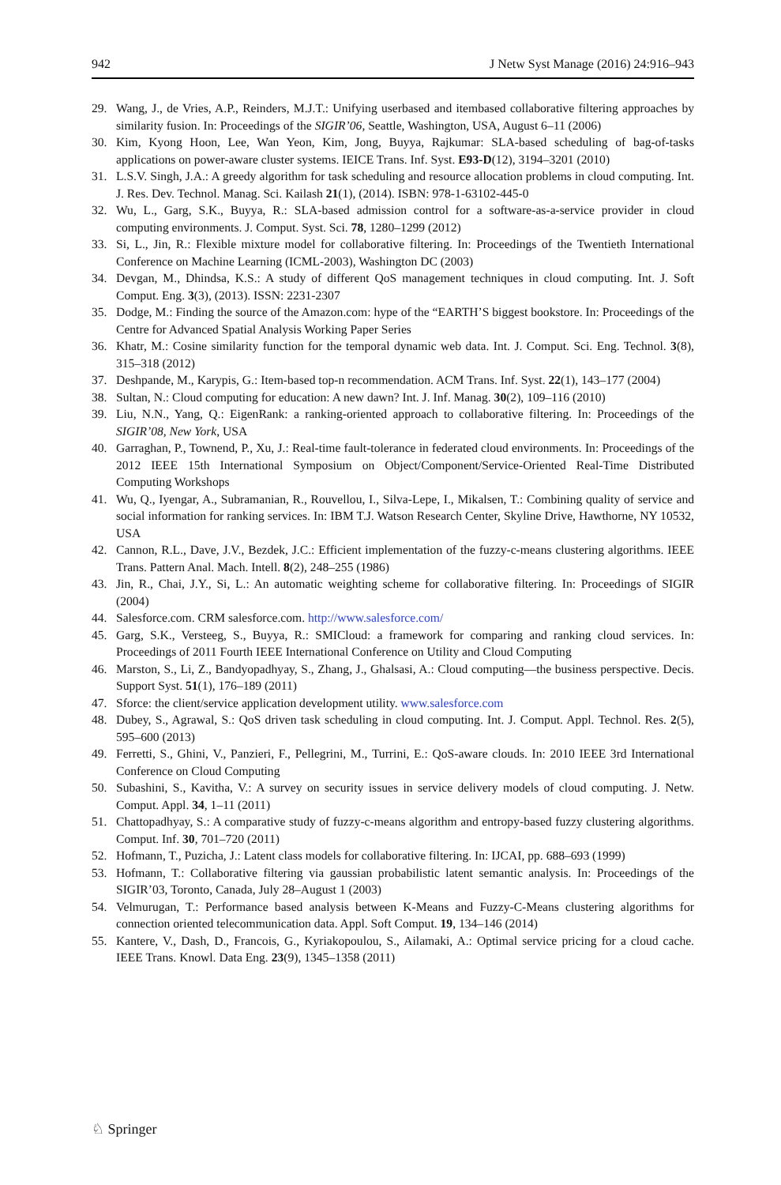942 J Netw Syst Manage (2016) 24:916–943
29. Wang, J., de Vries, A.P., Reinders, M.J.T.: Unifying userbased and itembased collaborative filtering approaches by similarity fusion. In: Proceedings of the SIGIR’06, Seattle, Washington, USA, August 6–11 (2006)
30. Kim, Kyong Hoon, Lee, Wan Yeon, Kim, Jong, Buyya, Rajkumar: SLA-based scheduling of bag-of-tasks applications on power-aware cluster systems. IEICE Trans. Inf. Syst. E93-D(12), 3194–3201 (2010)
31. L.S.V. Singh, J.A.: A greedy algorithm for task scheduling and resource allocation problems in cloud computing. Int. J. Res. Dev. Technol. Manag. Sci. Kailash 21(1), (2014). ISBN: 978-1-63102-445-0
32. Wu, L., Garg, S.K., Buyya, R.: SLA-based admission control for a software-as-a-service provider in cloud computing environments. J. Comput. Syst. Sci. 78, 1280–1299 (2012)
33. Si, L., Jin, R.: Flexible mixture model for collaborative filtering. In: Proceedings of the Twentieth International Conference on Machine Learning (ICML-2003), Washington DC (2003)
34. Devgan, M., Dhindsa, K.S.: A study of different QoS management techniques in cloud computing. Int. J. Soft Comput. Eng. 3(3), (2013). ISSN: 2231-2307
35. Dodge, M.: Finding the source of the Amazon.com: hype of the “EARTH’S biggest bookstore. In: Proceedings of the Centre for Advanced Spatial Analysis Working Paper Series
36. Khatr, M.: Cosine similarity function for the temporal dynamic web data. Int. J. Comput. Sci. Eng. Technol. 3(8), 315–318 (2012)
37. Deshpande, M., Karypis, G.: Item-based top-n recommendation. ACM Trans. Inf. Syst. 22(1), 143–177 (2004)
38. Sultan, N.: Cloud computing for education: A new dawn? Int. J. Inf. Manag. 30(2), 109–116 (2010)
39. Liu, N.N., Yang, Q.: EigenRank: a ranking-oriented approach to collaborative filtering. In: Proceedings of the SIGIR’08, New York, USA
40. Garraghan, P., Townend, P., Xu, J.: Real-time fault-tolerance in federated cloud environments. In: Proceedings of the 2012 IEEE 15th International Symposium on Object/Component/Service-Oriented Real-Time Distributed Computing Workshops
41. Wu, Q., Iyengar, A., Subramanian, R., Rouvellou, I., Silva-Lepe, I., Mikalsen, T.: Combining quality of service and social information for ranking services. In: IBM T.J. Watson Research Center, Skyline Drive, Hawthorne, NY 10532, USA
42. Cannon, R.L., Dave, J.V., Bezdek, J.C.: Efficient implementation of the fuzzy-c-means clustering algorithms. IEEE Trans. Pattern Anal. Mach. Intell. 8(2), 248–255 (1986)
43. Jin, R., Chai, J.Y., Si, L.: An automatic weighting scheme for collaborative filtering. In: Proceedings of SIGIR (2004)
44. Salesforce.com. CRM salesforce.com. http://www.salesforce.com/
45. Garg, S.K., Versteeg, S., Buyya, R.: SMICloud: a framework for comparing and ranking cloud services. In: Proceedings of 2011 Fourth IEEE International Conference on Utility and Cloud Computing
46. Marston, S., Li, Z., Bandyopadhyay, S., Zhang, J., Ghalsasi, A.: Cloud computing—the business perspective. Decis. Support Syst. 51(1), 176–189 (2011)
47. Sforce: the client/service application development utility. www.salesforce.com
48. Dubey, S., Agrawal, S.: QoS driven task scheduling in cloud computing. Int. J. Comput. Appl. Technol. Res. 2(5), 595–600 (2013)
49. Ferretti, S., Ghini, V., Panzieri, F., Pellegrini, M., Turrini, E.: QoS-aware clouds. In: 2010 IEEE 3rd International Conference on Cloud Computing
50. Subashini, S., Kavitha, V.: A survey on security issues in service delivery models of cloud computing. J. Netw. Comput. Appl. 34, 1–11 (2011)
51. Chattopadhyay, S.: A comparative study of fuzzy-c-means algorithm and entropy-based fuzzy clustering algorithms. Comput. Inf. 30, 701–720 (2011)
52. Hofmann, T., Puzicha, J.: Latent class models for collaborative filtering. In: IJCAI, pp. 688–693 (1999)
53. Hofmann, T.: Collaborative filtering via gaussian probabilistic latent semantic analysis. In: Proceedings of the SIGIR’03, Toronto, Canada, July 28–August 1 (2003)
54. Velmurugan, T.: Performance based analysis between K-Means and Fuzzy-C-Means clustering algorithms for connection oriented telecommunication data. Appl. Soft Comput. 19, 134–146 (2014)
55. Kantere, V., Dash, D., Francois, G., Kyriakopoulou, S., Ailamaki, A.: Optimal service pricing for a cloud cache. IEEE Trans. Knowl. Data Eng. 23(9), 1345–1358 (2011)
♘ Springer